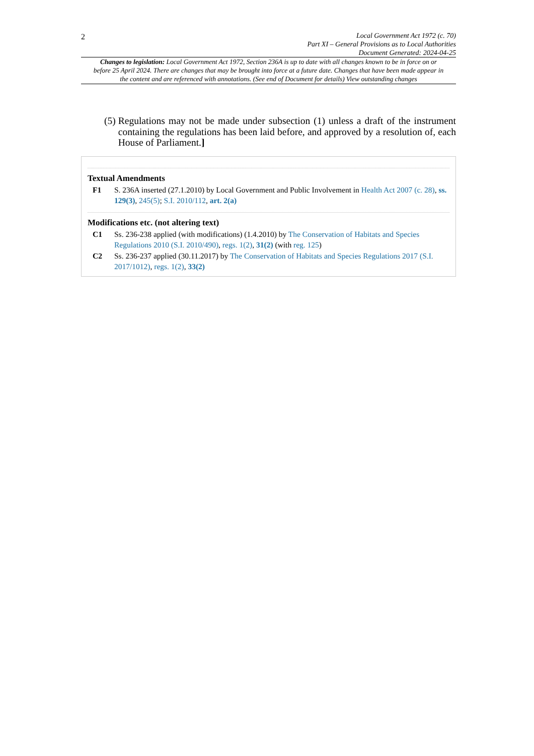2
Local Government Act 1972 (c. 70)
Part XI – General Provisions as to Local Authorities
Document Generated: 2024-04-25
Changes to legislation: Local Government Act 1972, Section 236A is up to date with all changes known to be in force on or before 25 April 2024. There are changes that may be brought into force at a future date. Changes that have been made appear in the content and are referenced with annotations. (See end of Document for details) View outstanding changes
(5) Regulations may not be made under subsection (1) unless a draft of the instrument containing the regulations has been laid before, and approved by a resolution of, each House of Parliament.]
Textual Amendments
F1 S. 236A inserted (27.1.2010) by Local Government and Public Involvement in Health Act 2007 (c. 28), ss. 129(3), 245(5); S.I. 2010/112, art. 2(a)
Modifications etc. (not altering text)
C1 Ss. 236-238 applied (with modifications) (1.4.2010) by The Conservation of Habitats and Species Regulations 2010 (S.I. 2010/490), regs. 1(2), 31(2) (with reg. 125)
C2 Ss. 236-237 applied (30.11.2017) by The Conservation of Habitats and Species Regulations 2017 (S.I. 2017/1012), regs. 1(2), 33(2)